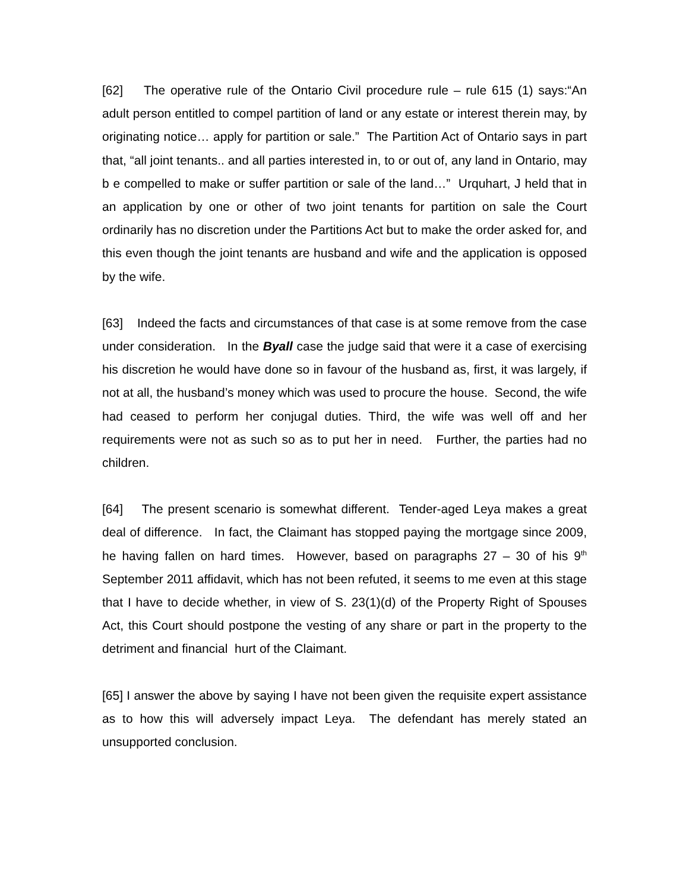[62] The operative rule of the Ontario Civil procedure rule – rule 615 (1) says:“An adult person entitled to compel partition of land or any estate or interest therein may, by originating notice… apply for partition or sale.” The Partition Act of Ontario says in part that, “all joint tenants.. and all parties interested in, to or out of, any land in Ontario, may b e compelled to make or suffer partition or sale of the land…” Urquhart, J held that in an application by one or other of two joint tenants for partition on sale the Court ordinarily has no discretion under the Partitions Act but to make the order asked for, and this even though the joint tenants are husband and wife and the application is opposed by the wife.
[63] Indeed the facts and circumstances of that case is at some remove from the case under consideration. In the Byall case the judge said that were it a case of exercising his discretion he would have done so in favour of the husband as, first, it was largely, if not at all, the husband’s money which was used to procure the house. Second, the wife had ceased to perform her conjugal duties. Third, the wife was well off and her requirements were not as such so as to put her in need. Further, the parties had no children.
[64] The present scenario is somewhat different. Tender-aged Leya makes a great deal of difference. In fact, the Claimant has stopped paying the mortgage since 2009, he having fallen on hard times. However, based on paragraphs 27 – 30 of his 9<sup>th</sup> September 2011 affidavit, which has not been refuted, it seems to me even at this stage that I have to decide whether, in view of S. 23(1)(d) of the Property Right of Spouses Act, this Court should postpone the vesting of any share or part in the property to the detriment and financial hurt of the Claimant.
[65] I answer the above by saying I have not been given the requisite expert assistance as to how this will adversely impact Leya. The defendant has merely stated an unsupported conclusion.